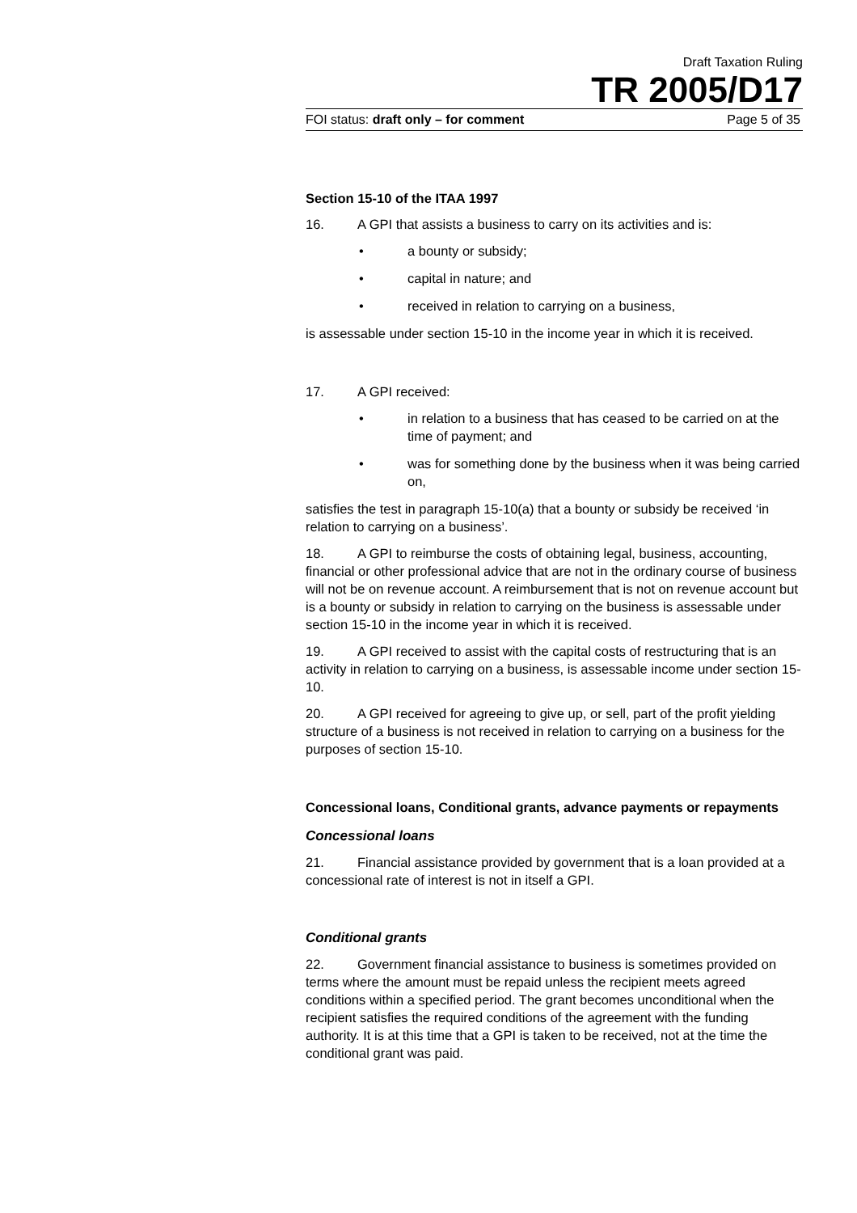Draft Taxation Ruling
TR 2005/D17
FOI status: draft only – for comment Page 5 of 35
Section 15-10 of the ITAA 1997
16. A GPI that assists a business to carry on its activities and is:
• a bounty or subsidy;
• capital in nature; and
• received in relation to carrying on a business,
is assessable under section 15-10 in the income year in which it is received.
17. A GPI received:
• in relation to a business that has ceased to be carried on at the time of payment; and
• was for something done by the business when it was being carried on,
satisfies the test in paragraph 15-10(a) that a bounty or subsidy be received ‘in relation to carrying on a business’.
18. A GPI to reimburse the costs of obtaining legal, business, accounting, financial or other professional advice that are not in the ordinary course of business will not be on revenue account. A reimbursement that is not on revenue account but is a bounty or subsidy in relation to carrying on the business is assessable under section 15-10 in the income year in which it is received.
19. A GPI received to assist with the capital costs of restructuring that is an activity in relation to carrying on a business, is assessable income under section 15-10.
20. A GPI received for agreeing to give up, or sell, part of the profit yielding structure of a business is not received in relation to carrying on a business for the purposes of section 15-10.
Concessional loans, Conditional grants, advance payments or repayments
Concessional loans
21. Financial assistance provided by government that is a loan provided at a concessional rate of interest is not in itself a GPI.
Conditional grants
22. Government financial assistance to business is sometimes provided on terms where the amount must be repaid unless the recipient meets agreed conditions within a specified period. The grant becomes unconditional when the recipient satisfies the required conditions of the agreement with the funding authority. It is at this time that a GPI is taken to be received, not at the time the conditional grant was paid.